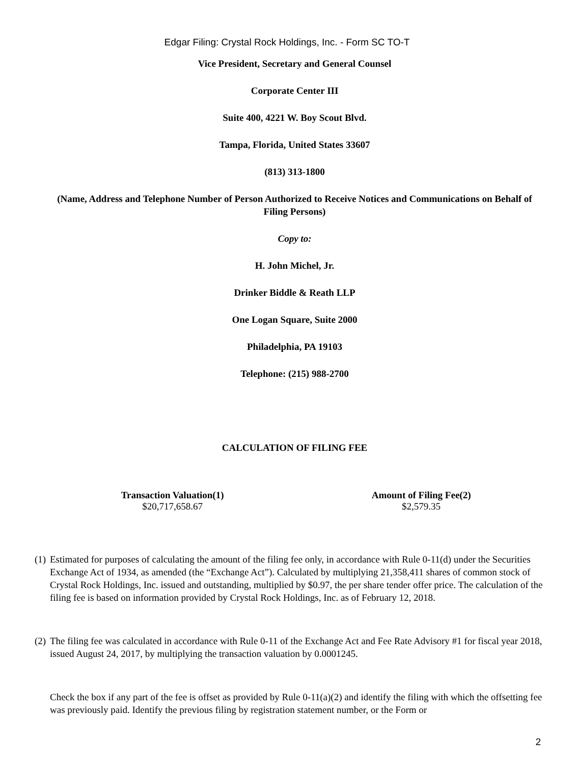Edgar Filing: Crystal Rock Holdings, Inc. - Form SC TO-T
Vice President, Secretary and General Counsel
Corporate Center III
Suite 400, 4221 W. Boy Scout Blvd.
Tampa, Florida, United States 33607
(813) 313-1800
(Name, Address and Telephone Number of Person Authorized to Receive Notices and Communications on Behalf of Filing Persons)
Copy to:
H. John Michel, Jr.
Drinker Biddle & Reath LLP
One Logan Square, Suite 2000
Philadelphia, PA 19103
Telephone: (215) 988-2700
CALCULATION OF FILING FEE
| Transaction Valuation(1) | Amount of Filing Fee(2) |
| --- | --- |
| $20,717,658.67 | $2,579.35 |
(1) Estimated for purposes of calculating the amount of the filing fee only, in accordance with Rule 0-11(d) under the Securities Exchange Act of 1934, as amended (the “Exchange Act”). Calculated by multiplying 21,358,411 shares of common stock of Crystal Rock Holdings, Inc. issued and outstanding, multiplied by $0.97, the per share tender offer price. The calculation of the filing fee is based on information provided by Crystal Rock Holdings, Inc. as of February 12, 2018.
(2) The filing fee was calculated in accordance with Rule 0-11 of the Exchange Act and Fee Rate Advisory #1 for fiscal year 2018, issued August 24, 2017, by multiplying the transaction valuation by 0.0001245.
Check the box if any part of the fee is offset as provided by Rule 0-11(a)(2) and identify the filing with which the offsetting fee was previously paid. Identify the previous filing by registration statement number, or the Form or
2